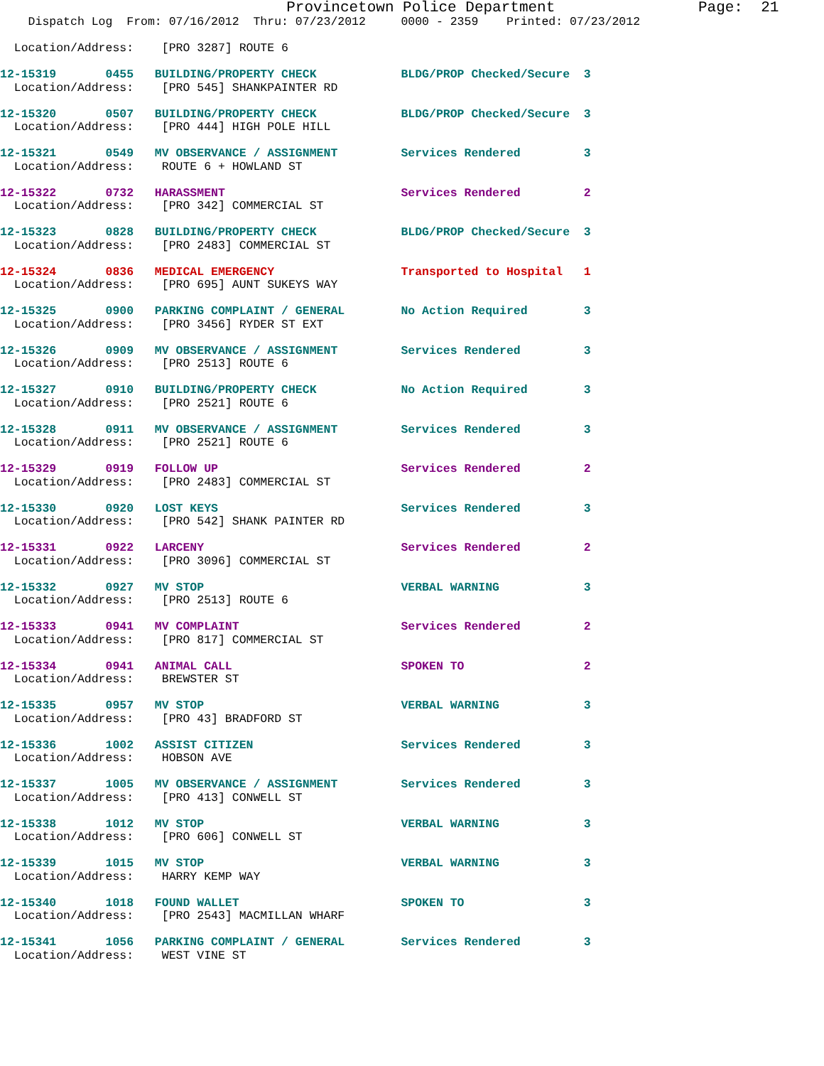Provincetown Police Department                Page:  21
    Dispatch Log  From: 07/16/2012  Thru: 07/23/2012     0000 - 2359    Printed: 07/23/2012
  Location/Address:    [PRO 3287] ROUTE 6
12-15319       0455   BUILDING/PROPERTY CHECK            BLDG/PROP Checked/Secure  3
  Location/Address:    [PRO 545] SHANKPAINTER RD
12-15320       0507   BUILDING/PROPERTY CHECK            BLDG/PROP Checked/Secure  3
  Location/Address:    [PRO 444] HIGH POLE HILL
12-15321       0549   MV OBSERVANCE / ASSIGNMENT         Services Rendered         3
  Location/Address:    ROUTE 6 + HOWLAND ST
12-15322       0732   HARASSMENT                         Services Rendered         2
  Location/Address:    [PRO 342] COMMERCIAL ST
12-15323       0828   BUILDING/PROPERTY CHECK            BLDG/PROP Checked/Secure  3
  Location/Address:    [PRO 2483] COMMERCIAL ST
12-15324       0836   MEDICAL EMERGENCY                  Transported to Hospital   1
  Location/Address:    [PRO 695] AUNT SUKEYS WAY
12-15325       0900   PARKING COMPLAINT / GENERAL        No Action Required        3
  Location/Address:    [PRO 3456] RYDER ST EXT
12-15326       0909   MV OBSERVANCE / ASSIGNMENT         Services Rendered         3
  Location/Address:    [PRO 2513] ROUTE 6
12-15327       0910   BUILDING/PROPERTY CHECK            No Action Required        3
  Location/Address:    [PRO 2521] ROUTE 6
12-15328       0911   MV OBSERVANCE / ASSIGNMENT         Services Rendered         3
  Location/Address:    [PRO 2521] ROUTE 6
12-15329       0919   FOLLOW UP                          Services Rendered         2
  Location/Address:    [PRO 2483] COMMERCIAL ST
12-15330       0920   LOST KEYS                          Services Rendered         3
  Location/Address:    [PRO 542] SHANK PAINTER RD
12-15331       0922   LARCENY                            Services Rendered         2
  Location/Address:    [PRO 3096] COMMERCIAL ST
12-15332       0927   MV STOP                            VERBAL WARNING            3
  Location/Address:    [PRO 2513] ROUTE 6
12-15333       0941   MV COMPLAINT                       Services Rendered         2
  Location/Address:    [PRO 817] COMMERCIAL ST
12-15334       0941   ANIMAL CALL                        SPOKEN TO                 2
  Location/Address:    BREWSTER ST
12-15335       0957   MV STOP                            VERBAL WARNING            3
  Location/Address:    [PRO 43] BRADFORD ST
12-15336       1002   ASSIST CITIZEN                     Services Rendered         3
  Location/Address:    HOBSON AVE
12-15337       1005   MV OBSERVANCE / ASSIGNMENT         Services Rendered         3
  Location/Address:    [PRO 413] CONWELL ST
12-15338       1012   MV STOP                            VERBAL WARNING            3
  Location/Address:    [PRO 606] CONWELL ST
12-15339       1015   MV STOP                            VERBAL WARNING            3
  Location/Address:    HARRY KEMP WAY
12-15340       1018   FOUND WALLET                       SPOKEN TO                 3
  Location/Address:    [PRO 2543] MACMILLAN WHARF
12-15341       1056   PARKING COMPLAINT / GENERAL        Services Rendered         3
  Location/Address:    WEST VINE ST